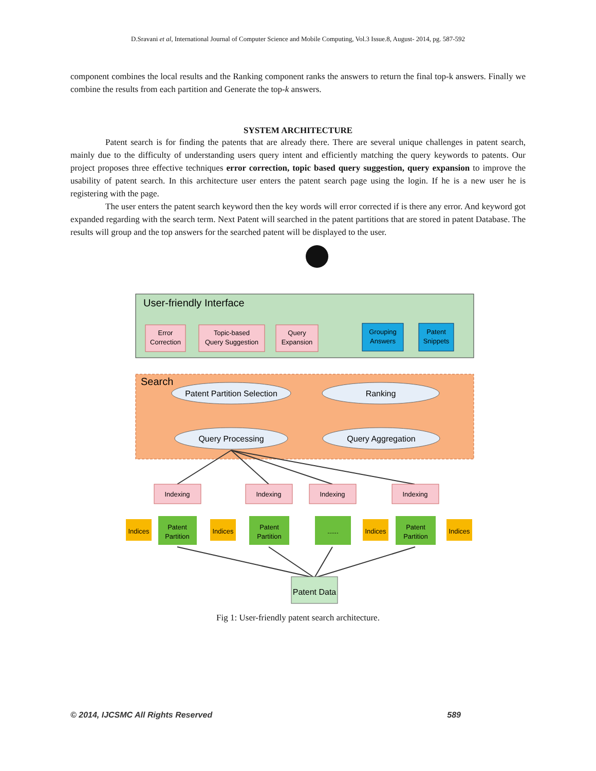D.Sravani et al, International Journal of Computer Science and Mobile Computing, Vol.3 Issue.8, August- 2014, pg. 587-592
component combines the local results and the Ranking component ranks the answers to return the final top-k answers. Finally we combine the results from each partition and Generate the top-k answers.
SYSTEM ARCHITECTURE
Patent search is for finding the patents that are already there. There are several unique challenges in patent search, mainly due to the difficulty of understanding users query intent and efficiently matching the query keywords to patents. Our project proposes three effective techniques error correction, topic based query suggestion, query expansion to improve the usability of patent search. In this architecture user enters the patent search page using the login. If he is a new user he is registering with the page.
The user enters the patent search keyword then the key words will error corrected if is there any error. And keyword got expanded regarding with the search term. Next Patent will searched in the patent partitions that are stored in patent Database. The results will group and the top answers for the searched patent will be displayed to the user.
User-friendly Interface
Error
Correction
Topic-based
Query Suggestion
Query
Expansion
Grouping
Answers
Patent
Snippets
Search
Patent Partition Selection
Ranking
Query Processing
Query Aggregation
Indexing
Indexing
Indexing
Indexing
Indices
Patent
Partition
Indices
Patent
Partition
......
Indices
Patent
Partition
Indices
Patent Data
Fig 1: User-friendly patent search architecture.
© 2014, IJCSMC All Rights Reserved 589